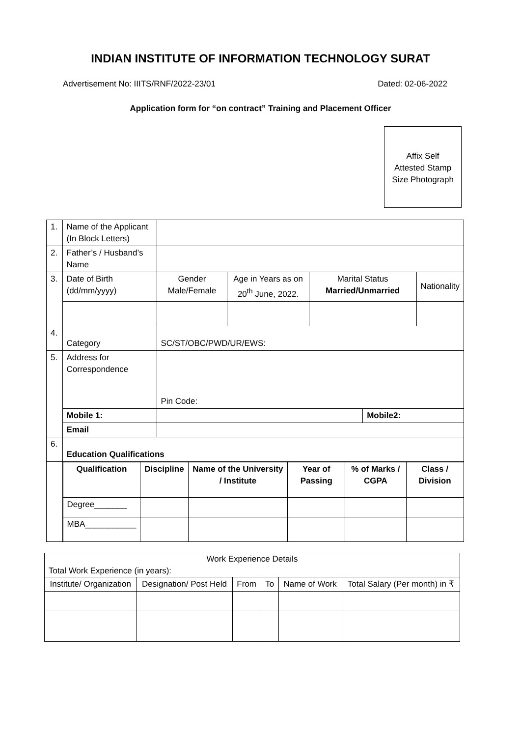INDIAN INSTITUTE OF INFORMATION TECHNOLOGY SURAT
Advertisement No: IIITS/RNF/2022-23/01 Dated: 02-06-2022
Application form for “on contract” Training and Placement Officer
Affix Self
Attested Stamp
Size Photograph
| 1. | Name of the Applicant (In Block Letters) | | | | | |
| 2. | Father’s / Husband’s Name | | | | | |
| 3. | Date of Birth (dd/mm/yyyy) | Gender Male/Female | Age in Years as on 20<sup>th</sup> June, 2022. | Marital Status Married/Unmarried | | Nationality |
| 4. | Category | SC/ST/OBC/PWD/UR/EWS: | | | | |
| 5. | Address for Correspondence | Pin Code: | | | | |
| | Mobile 1: | | | | Mobile2: | |
| | Email | | | | | |
| 6. | Education Qualifications | | | | | |
| | / Qualification / Discipline / Name of the University / Institute / Year of Passing / % of Marks / CGPA / Class / Division / / --- / --- / --- / --- / --- / --- / / Degree_______ / / / / / / / MBA___________ / / / / / / | | | | | |
| Work Experience Details Total Work Experience (in years): | | | | | |
| Institute/ Organization | Designation/ Post Held | From | To | Name of Work | Total Salary (Per month) in ₹ |